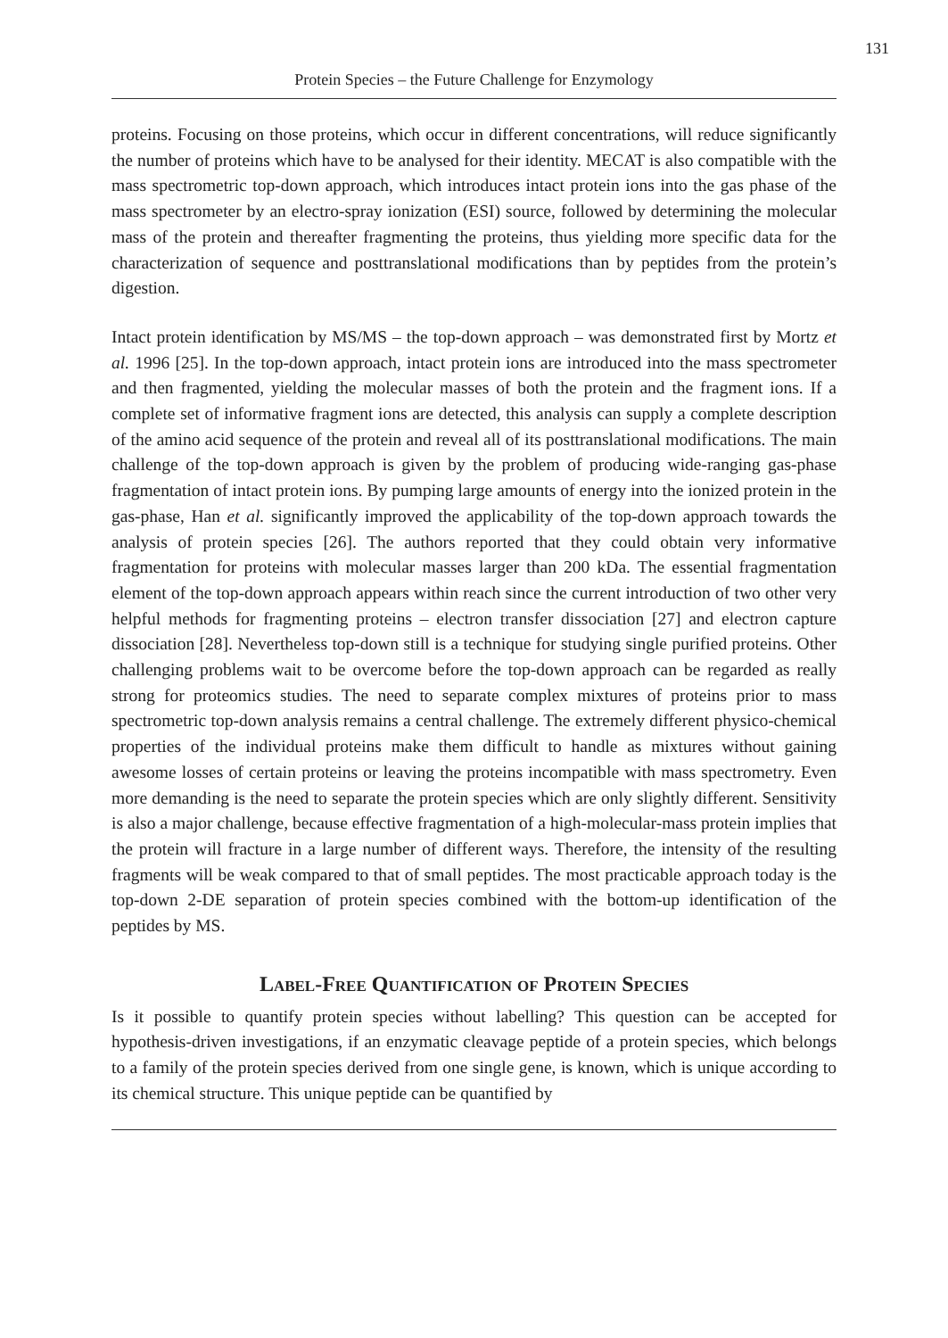131
Protein Species – the Future Challenge for Enzymology
proteins. Focusing on those proteins, which occur in different concentrations, will reduce significantly the number of proteins which have to be analysed for their identity. MECAT is also compatible with the mass spectrometric top-down approach, which introduces intact protein ions into the gas phase of the mass spectrometer by an electro-spray ionization (ESI) source, followed by determining the molecular mass of the protein and thereafter fragmenting the proteins, thus yielding more specific data for the characterization of sequence and posttranslational modifications than by peptides from the protein’s digestion.
Intact protein identification by MS/MS – the top-down approach – was demonstrated first by Mortz et al. 1996 [25]. In the top-down approach, intact protein ions are introduced into the mass spectrometer and then fragmented, yielding the molecular masses of both the protein and the fragment ions. If a complete set of informative fragment ions are detected, this analysis can supply a complete description of the amino acid sequence of the protein and reveal all of its posttranslational modifications. The main challenge of the top-down approach is given by the problem of producing wide-ranging gas-phase fragmentation of intact protein ions. By pumping large amounts of energy into the ionized protein in the gas-phase, Han et al. significantly improved the applicability of the top-down approach towards the analysis of protein species [26]. The authors reported that they could obtain very informative fragmentation for proteins with molecular masses larger than 200 kDa. The essential fragmentation element of the top-down approach appears within reach since the current introduction of two other very helpful methods for fragmenting proteins – electron transfer dissociation [27] and electron capture dissociation [28]. Nevertheless top-down still is a technique for studying single purified proteins. Other challenging problems wait to be overcome before the top-down approach can be regarded as really strong for proteomics studies. The need to separate complex mixtures of proteins prior to mass spectrometric top-down analysis remains a central challenge. The extremely different physico-chemical properties of the individual proteins make them difficult to handle as mixtures without gaining awesome losses of certain proteins or leaving the proteins incompatible with mass spectrometry. Even more demanding is the need to separate the protein species which are only slightly different. Sensitivity is also a major challenge, because effective fragmentation of a high-molecular-mass protein implies that the protein will fracture in a large number of different ways. Therefore, the intensity of the resulting fragments will be weak compared to that of small peptides. The most practicable approach today is the top-down 2-DE separation of protein species combined with the bottom-up identification of the peptides by MS.
Label-Free Quantification of Protein Species
Is it possible to quantify protein species without labelling? This question can be accepted for hypothesis-driven investigations, if an enzymatic cleavage peptide of a protein species, which belongs to a family of the protein species derived from one single gene, is known, which is unique according to its chemical structure. This unique peptide can be quantified by